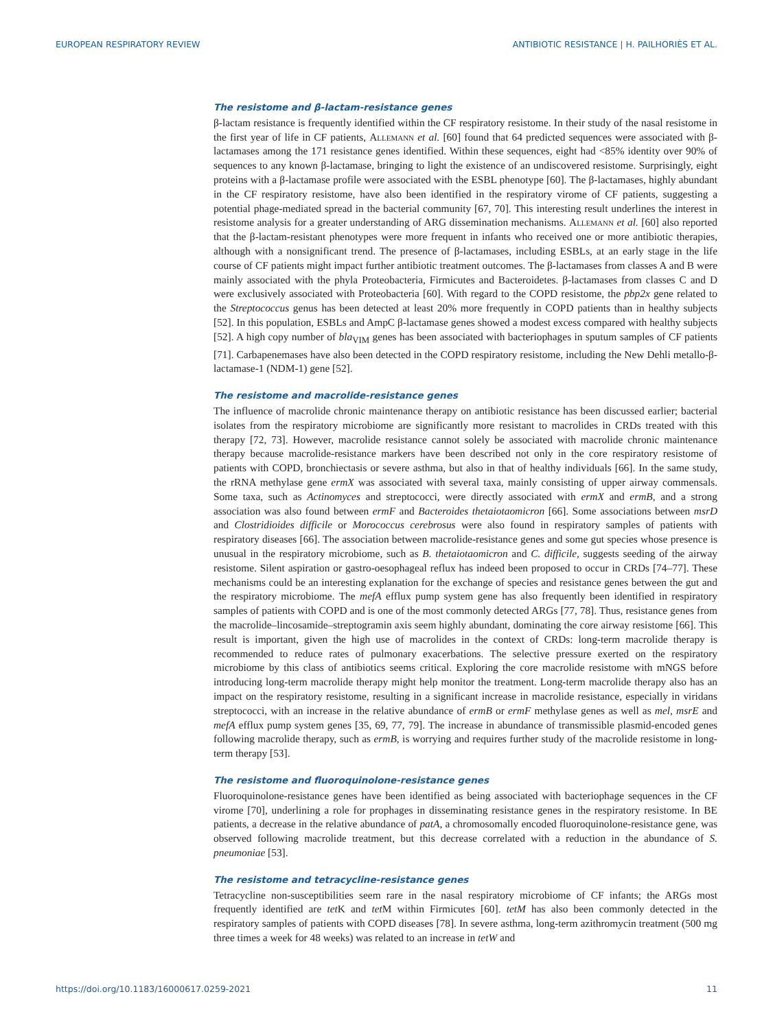EUROPEAN RESPIRATORY REVIEW ANTIBIOTIC RESISTANCE | H. PAILHORIÈS ET AL.
The resistome and β-lactam-resistance genes
β-lactam resistance is frequently identified within the CF respiratory resistome. In their study of the nasal resistome in the first year of life in CF patients, Allemann et al. [60] found that 64 predicted sequences were associated with β-lactamases among the 171 resistance genes identified. Within these sequences, eight had <85% identity over 90% of sequences to any known β-lactamase, bringing to light the existence of an undiscovered resistome. Surprisingly, eight proteins with a β-lactamase profile were associated with the ESBL phenotype [60]. The β-lactamases, highly abundant in the CF respiratory resistome, have also been identified in the respiratory virome of CF patients, suggesting a potential phage-mediated spread in the bacterial community [67, 70]. This interesting result underlines the interest in resistome analysis for a greater understanding of ARG dissemination mechanisms. Allemann et al. [60] also reported that the β-lactam-resistant phenotypes were more frequent in infants who received one or more antibiotic therapies, although with a nonsignificant trend. The presence of β-lactamases, including ESBLs, at an early stage in the life course of CF patients might impact further antibiotic treatment outcomes. The β-lactamases from classes A and B were mainly associated with the phyla Proteobacteria, Firmicutes and Bacteroidetes. β-lactamases from classes C and D were exclusively associated with Proteobacteria [60]. With regard to the COPD resistome, the pbp2x gene related to the Streptococcus genus has been detected at least 20% more frequently in COPD patients than in healthy subjects [52]. In this population, ESBLs and AmpC β-lactamase genes showed a modest excess compared with healthy subjects [52]. A high copy number of bla<sub>VIM</sub> genes has been associated with bacteriophages in sputum samples of CF patients [71]. Carbapenemases have also been detected in the COPD respiratory resistome, including the New Dehli metallo-β-lactamase-1 (NDM-1) gene [52].
The resistome and macrolide-resistance genes
The influence of macrolide chronic maintenance therapy on antibiotic resistance has been discussed earlier; bacterial isolates from the respiratory microbiome are significantly more resistant to macrolides in CRDs treated with this therapy [72, 73]. However, macrolide resistance cannot solely be associated with macrolide chronic maintenance therapy because macrolide-resistance markers have been described not only in the core respiratory resistome of patients with COPD, bronchiectasis or severe asthma, but also in that of healthy individuals [66]. In the same study, the rRNA methylase gene ermX was associated with several taxa, mainly consisting of upper airway commensals. Some taxa, such as Actinomyces and streptococci, were directly associated with ermX and ermB, and a strong association was also found between ermF and Bacteroides thetaiotaomicron [66]. Some associations between msrD and Clostridioides difficile or Morococcus cerebrosus were also found in respiratory samples of patients with respiratory diseases [66]. The association between macrolide-resistance genes and some gut species whose presence is unusual in the respiratory microbiome, such as B. thetaiotaomicron and C. difficile, suggests seeding of the airway resistome. Silent aspiration or gastro-oesophageal reflux has indeed been proposed to occur in CRDs [74–77]. These mechanisms could be an interesting explanation for the exchange of species and resistance genes between the gut and the respiratory microbiome. The mefA efflux pump system gene has also frequently been identified in respiratory samples of patients with COPD and is one of the most commonly detected ARGs [77, 78]. Thus, resistance genes from the macrolide–lincosamide–streptogramin axis seem highly abundant, dominating the core airway resistome [66]. This result is important, given the high use of macrolides in the context of CRDs: long-term macrolide therapy is recommended to reduce rates of pulmonary exacerbations. The selective pressure exerted on the respiratory microbiome by this class of antibiotics seems critical. Exploring the core macrolide resistome with mNGS before introducing long-term macrolide therapy might help monitor the treatment. Long-term macrolide therapy also has an impact on the respiratory resistome, resulting in a significant increase in macrolide resistance, especially in viridans streptococci, with an increase in the relative abundance of ermB or ermF methylase genes as well as mel, msrE and mefA efflux pump system genes [35, 69, 77, 79]. The increase in abundance of transmissible plasmid-encoded genes following macrolide therapy, such as ermB, is worrying and requires further study of the macrolide resistome in long-term therapy [53].
The resistome and fluoroquinolone-resistance genes
Fluoroquinolone-resistance genes have been identified as being associated with bacteriophage sequences in the CF virome [70], underlining a role for prophages in disseminating resistance genes in the respiratory resistome. In BE patients, a decrease in the relative abundance of patA, a chromosomally encoded fluoroquinolone-resistance gene, was observed following macrolide treatment, but this decrease correlated with a reduction in the abundance of S. pneumoniae [53].
The resistome and tetracycline-resistance genes
Tetracycline non-susceptibilities seem rare in the nasal respiratory microbiome of CF infants; the ARGs most frequently identified are tet K and tet M within Firmicutes [60]. tetM has also been commonly detected in the respiratory samples of patients with COPD diseases [78]. In severe asthma, long-term azithromycin treatment (500 mg three times a week for 48 weeks) was related to an increase in tetW and
https://doi.org/10.1183/16000617.0259-2021 11